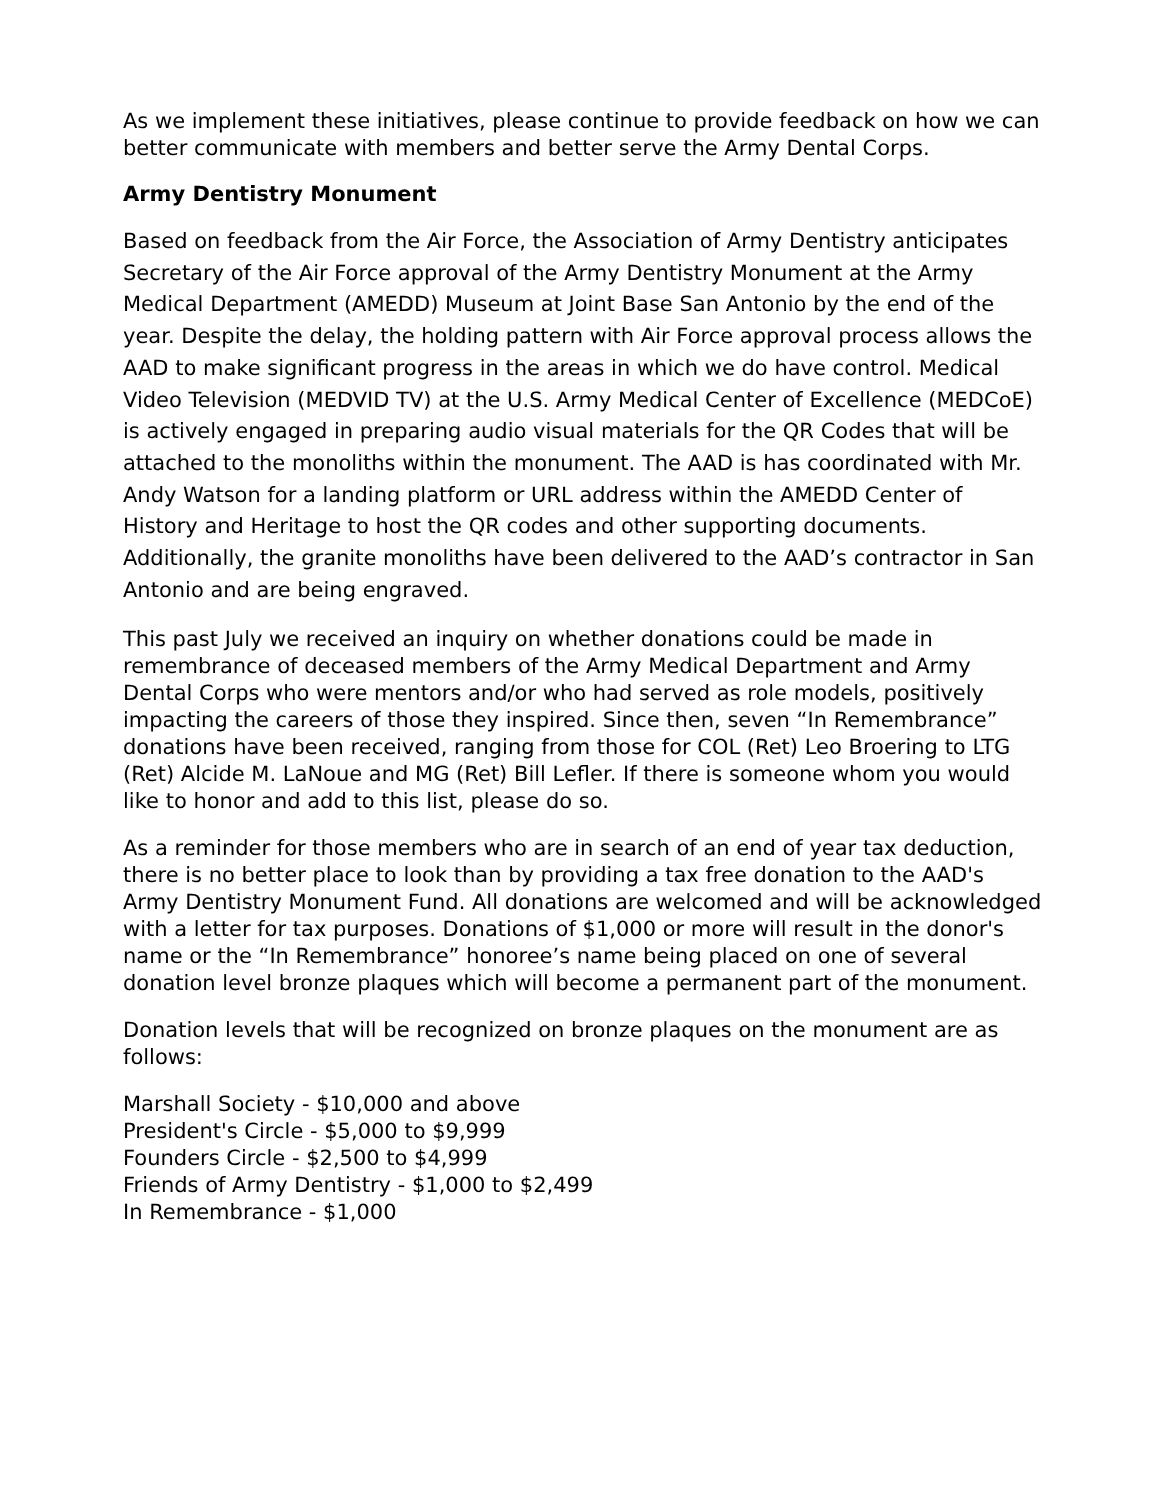As we implement these initiatives, please continue to provide feedback on how we can better communicate with members and better serve the Army Dental Corps.
Army Dentistry Monument
Based on feedback from the Air Force, the Association of Army Dentistry anticipates Secretary of the Air Force approval of the Army Dentistry Monument at the Army Medical Department (AMEDD) Museum at Joint Base San Antonio by the end of the year. Despite the delay, the holding pattern with Air Force approval process allows the AAD to make significant progress in the areas in which we do have control. Medical Video Television (MEDVID TV) at the U.S. Army Medical Center of Excellence (MEDCoE) is actively engaged in preparing audio visual materials for the QR Codes that will be attached to the monoliths within the monument. The AAD is has coordinated with Mr. Andy Watson for a landing platform or URL address within the AMEDD Center of History and Heritage to host the QR codes and other supporting documents. Additionally, the granite monoliths have been delivered to the AAD’s contractor in San Antonio and are being engraved.
This past July we received an inquiry on whether donations could be made in remembrance of deceased members of the Army Medical Department and Army Dental Corps who were mentors and/or who had served as role models, positively impacting the careers of those they inspired. Since then, seven “In Remembrance” donations have been received, ranging from those for COL (Ret) Leo Broering to LTG (Ret) Alcide M. LaNoue and MG (Ret) Bill Lefler. If there is someone whom you would like to honor and add to this list, please do so.
As a reminder for those members who are in search of an end of year tax deduction, there is no better place to look than by providing a tax free donation to the AAD's Army Dentistry Monument Fund. All donations are welcomed and will be acknowledged with a letter for tax purposes. Donations of $1,000 or more will result in the donor's name or the “In Remembrance” honoree’s name being placed on one of several donation level bronze plaques which will become a permanent part of the monument.
Donation levels that will be recognized on bronze plaques on the monument are as follows:
Marshall Society - $10,000 and above
President's Circle - $5,000 to $9,999
Founders Circle - $2,500 to $4,999
Friends of Army Dentistry - $1,000 to $2,499
In Remembrance - $1,000